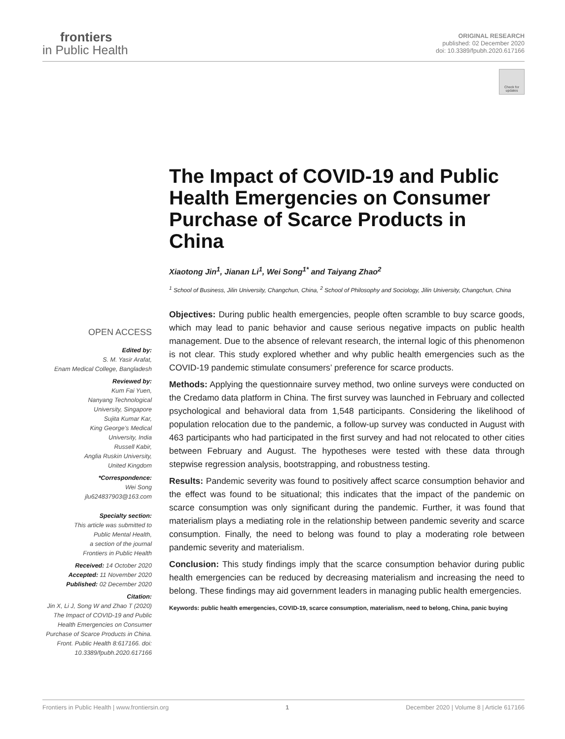frontiers
in Public Health
ORIGINAL RESEARCH
published: 02 December 2020
doi: 10.3389/fpubh.2020.617166
Check for updates
The Impact of COVID-19 and Public Health Emergencies on Consumer Purchase of Scarce Products in China
Xiaotong Jin<sup>1</sup>, Jianan Li<sup>1</sup>, Wei Song<sup>1*</sup> and Taiyang Zhao<sup>2</sup>
<sup>1</sup> School of Business, Jilin University, Changchun, China, <sup>2</sup> School of Philosophy and Sociology, Jilin University, Changchun, China
Objectives: During public health emergencies, people often scramble to buy scarce goods, which may lead to panic behavior and cause serious negative impacts on public health management. Due to the absence of relevant research, the internal logic of this phenomenon is not clear. This study explored whether and why public health emergencies such as the COVID-19 pandemic stimulate consumers’ preference for scarce products.
Methods: Applying the questionnaire survey method, two online surveys were conducted on the Credamo data platform in China. The first survey was launched in February and collected psychological and behavioral data from 1,548 participants. Considering the likelihood of population relocation due to the pandemic, a follow-up survey was conducted in August with 463 participants who had participated in the first survey and had not relocated to other cities between February and August. The hypotheses were tested with these data through stepwise regression analysis, bootstrapping, and robustness testing.
Results: Pandemic severity was found to positively affect scarce consumption behavior and the effect was found to be situational; this indicates that the impact of the pandemic on scarce consumption was only significant during the pandemic. Further, it was found that materialism plays a mediating role in the relationship between pandemic severity and scarce consumption. Finally, the need to belong was found to play a moderating role between pandemic severity and materialism.
Conclusion: This study findings imply that the scarce consumption behavior during public health emergencies can be reduced by decreasing materialism and increasing the need to belong. These findings may aid government leaders in managing public health emergencies.
Keywords: public health emergencies, COVID-19, scarce consumption, materialism, need to belong, China, panic buying
OPEN ACCESS
Edited by:
S. M. Yasir Arafat,
Enam Medical College, Bangladesh
Reviewed by:
Kum Fai Yuen,
Nanyang Technological
University, Singapore
Sujita Kumar Kar,
King George’s Medical
University, India
Russell Kabir,
Anglia Ruskin University,
United Kingdom
*Correspondence:
Wei Song
jlu624837903@163.com
Specialty section:
This article was submitted to
Public Mental Health,
a section of the journal
Frontiers in Public Health
Received: 14 October 2020
Accepted: 11 November 2020
Published: 02 December 2020
Citation:
Jin X, Li J, Song W and Zhao T (2020) The Impact of COVID-19 and Public Health Emergencies on Consumer Purchase of Scarce Products in China. Front. Public Health 8:617166. doi: 10.3389/fpubh.2020.617166
Frontiers in Public Health | www.frontiersin.org 1 December 2020 | Volume 8 | Article 617166